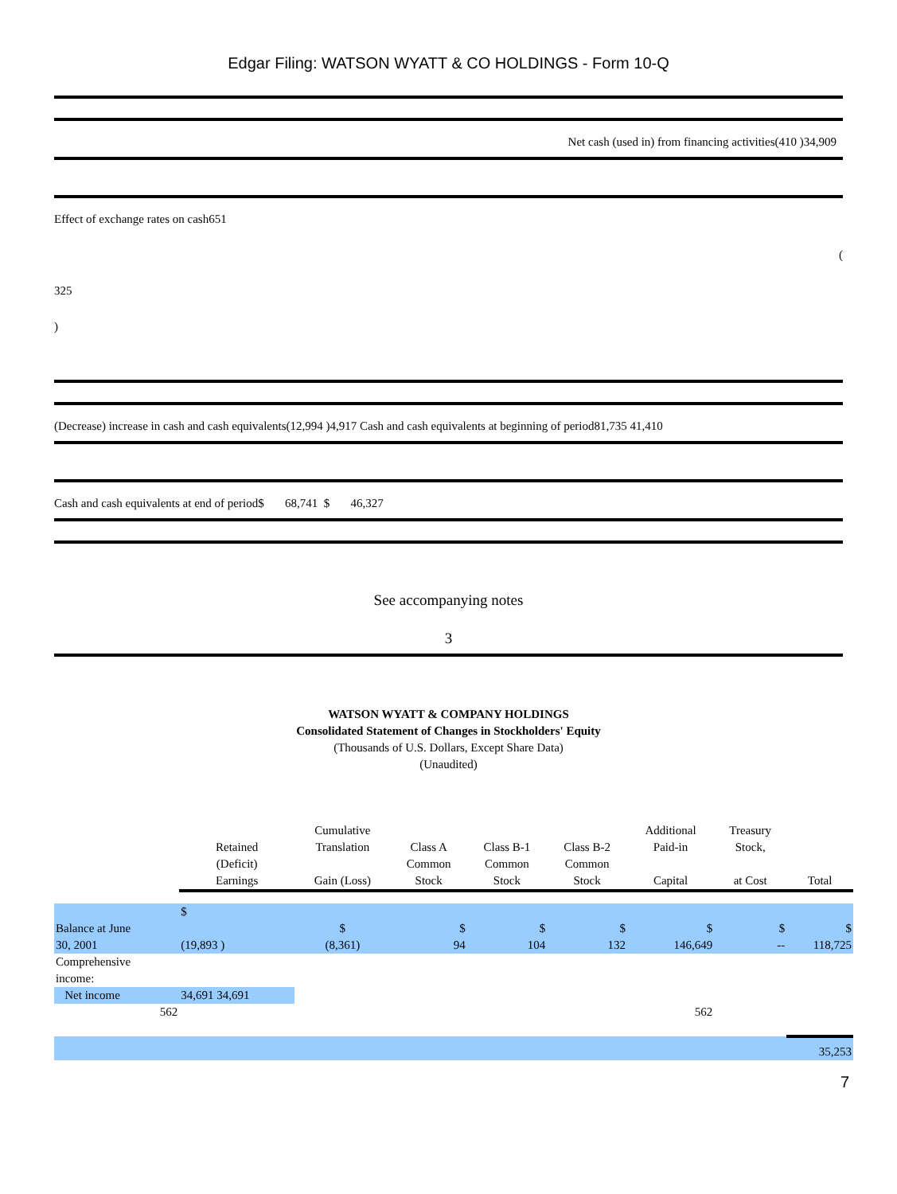Edgar Filing: WATSON WYATT & CO HOLDINGS - Form 10-Q
Net cash (used in) from financing activities(410 )34,909
Effect of exchange rates on cash651
(
325
)
(Decrease) increase in cash and cash equivalents(12,994 )4,917 Cash and cash equivalents at beginning of period81,735 41,410
Cash and cash equivalents at end of period$ 68,741 $ 46,327
See accompanying notes
3
WATSON WYATT & COMPANY HOLDINGS
Consolidated Statement of Changes in Stockholders' Equity
(Thousands of U.S. Dollars, Except Share Data)
(Unaudited)
| | Retained (Deficit) Earnings | Cumulative Translation Gain (Loss) | Class A Common Stock | Class B-1 Common Stock | Class B-2 Common Stock | Additional Paid-in Capital | Treasury Stock, at Cost | Total |
| --- | --- | --- | --- | --- | --- | --- | --- | --- |
| Balance at June 30, 2001 | $ (19,893 ) | $ (8,361) | $ 94 | $ 104 | $ 132 | $ 146,649 | $ -- | $ 118,725 |
| Comprehensive income: | | | | | | | | |
| Net income | 34,691 34,691 | | | | | | | |
| 562 | | | | | | 562 | | |
| | | | | | | | | 35,253 |
7